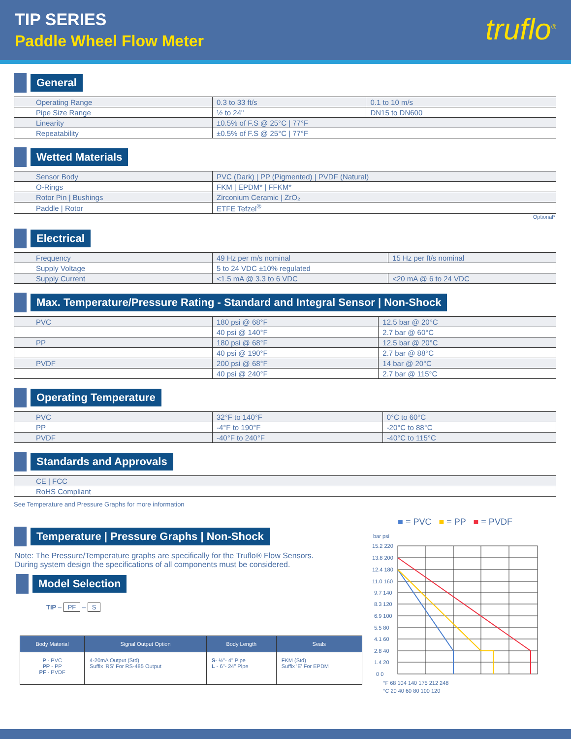TIP SERIES
Paddle Wheel Flow Meter
truflo<sup>®</sup>
General
| Operating Range | 0.3 to 33 ft/s | 0.1 to 10 m/s |
| Pipe Size Range | ½ to 24" | DN15 to DN600 |
| Linearity | ±0.5% of F.S @ 25°C / 77°F | |
| Repeatability | ±0.5% of F.S @ 25°C / 77°F | |
Wetted Materials
| Sensor Body | PVC (Dark) / PP (Pigmented) / PVDF (Natural) |
| O-Rings | FKM / EPDM* / FFKM* |
| Rotor Pin / Bushings | Zirconium Ceramic / ZrO₂ |
| Paddle / Rotor | ETFE Tefzel<sup>®</sup> |
Optional*
Electrical
| Frequency | 49 Hz per m/s nominal | 15 Hz per ft/s nominal |
| Supply Voltage | 5 to 24 VDC ±10% regulated | |
| Supply Current | <1.5 mA @ 3.3 to 6 VDC | <20 mA @ 6 to 24 VDC |
Max. Temperature/Pressure Rating - Standard and Integral Sensor | Non-Shock
| PVC | 180 psi @ 68°F | 12.5 bar @ 20°C |
| | 40 psi @ 140°F | 2.7 bar @ 60°C |
| PP | 180 psi @ 68°F | 12.5 bar @ 20°C |
| | 40 psi @ 190°F | 2.7 bar @ 88°C |
| PVDF | 200 psi @ 68°F | 14 bar @ 20°C |
| | 40 psi @ 240°F | 2.7 bar @ 115°C |
Operating Temperature
| PVC | 32°F to 140°F | 0°C to 60°C |
| PP | -4°F to 190°F | -20°C to 88°C |
| PVDF | -40°F to 240°F | -40°C to 115°C |
Standards and Approvals
| CE / FCC |
| RoHS Compliant |
See Temperature and Pressure Graphs for more information
Temperature | Pressure Graphs | Non-Shock
Note: The Pressure/Temperature graphs are specifically for the Truflo® Flow Sensors.
During system design the specifications of all components must be considered.
Model Selection
TIP – PF – S
| Body Material | Signal Output Option | Body Length | Seals |
| --- | --- | --- | --- |
| P - PVC PP - PP PF - PVDF | 4-20mA Output (Std) Suffix 'RS' For RS-485 Output | S - ½"- 4" Pipe L - 6"- 24" Pipe | FKM (Std) Suffix 'E' For EPDM |
■ = PVC ■ = PP ■ = PVDF
bar psi
15.2 220
13.8 200
12.4 180
11.0 160
9.7 140
8.3 120
6.9 100
5.5 80
4.1 60
2.8 40
1.4 20
0 0
°F 68 104 140 175 212 248
°C 20 40 60 80 100 120